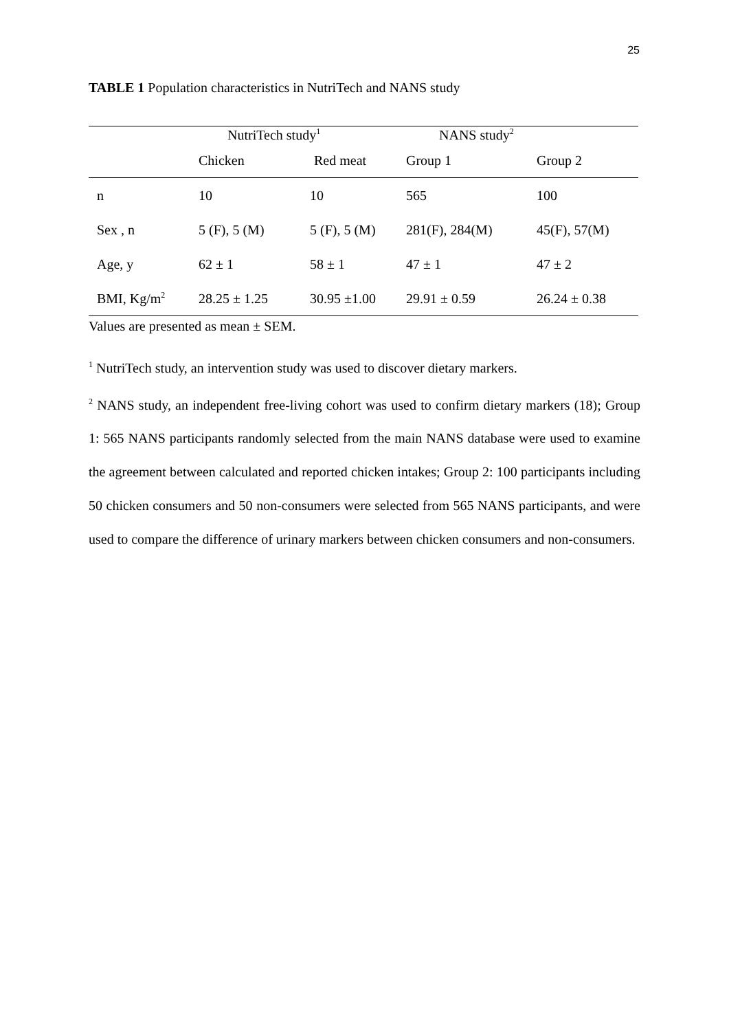25
TABLE 1 Population characteristics in NutriTech and NANS study
| | NutriTech study<sup>1</sup> | | NANS study<sup>2</sup> | |
| | Chicken | Red meat | Group 1 | Group 2 |
| n | 10 | 10 | 565 | 100 |
| Sex , n | 5 (F), 5 (M) | 5 (F), 5 (M) | 281(F), 284(M) | 45(F), 57(M) |
| Age, y | 62 ± 1 | 58 ± 1 | 47 ± 1 | 47 ± 2 |
| BMI, Kg/m<sup>2</sup> | 28.25 ± 1.25 | 30.95 ±1.00 | 29.91 ± 0.59 | 26.24 ± 0.38 |
Values are presented as mean ± SEM.
<sup>1</sup> NutriTech study, an intervention study was used to discover dietary markers.
<sup>2</sup> NANS study, an independent free-living cohort was used to confirm dietary markers (18); Group 1: 565 NANS participants randomly selected from the main NANS database were used to examine the agreement between calculated and reported chicken intakes; Group 2: 100 participants including 50 chicken consumers and 50 non-consumers were selected from 565 NANS participants, and were used to compare the difference of urinary markers between chicken consumers and non-consumers.